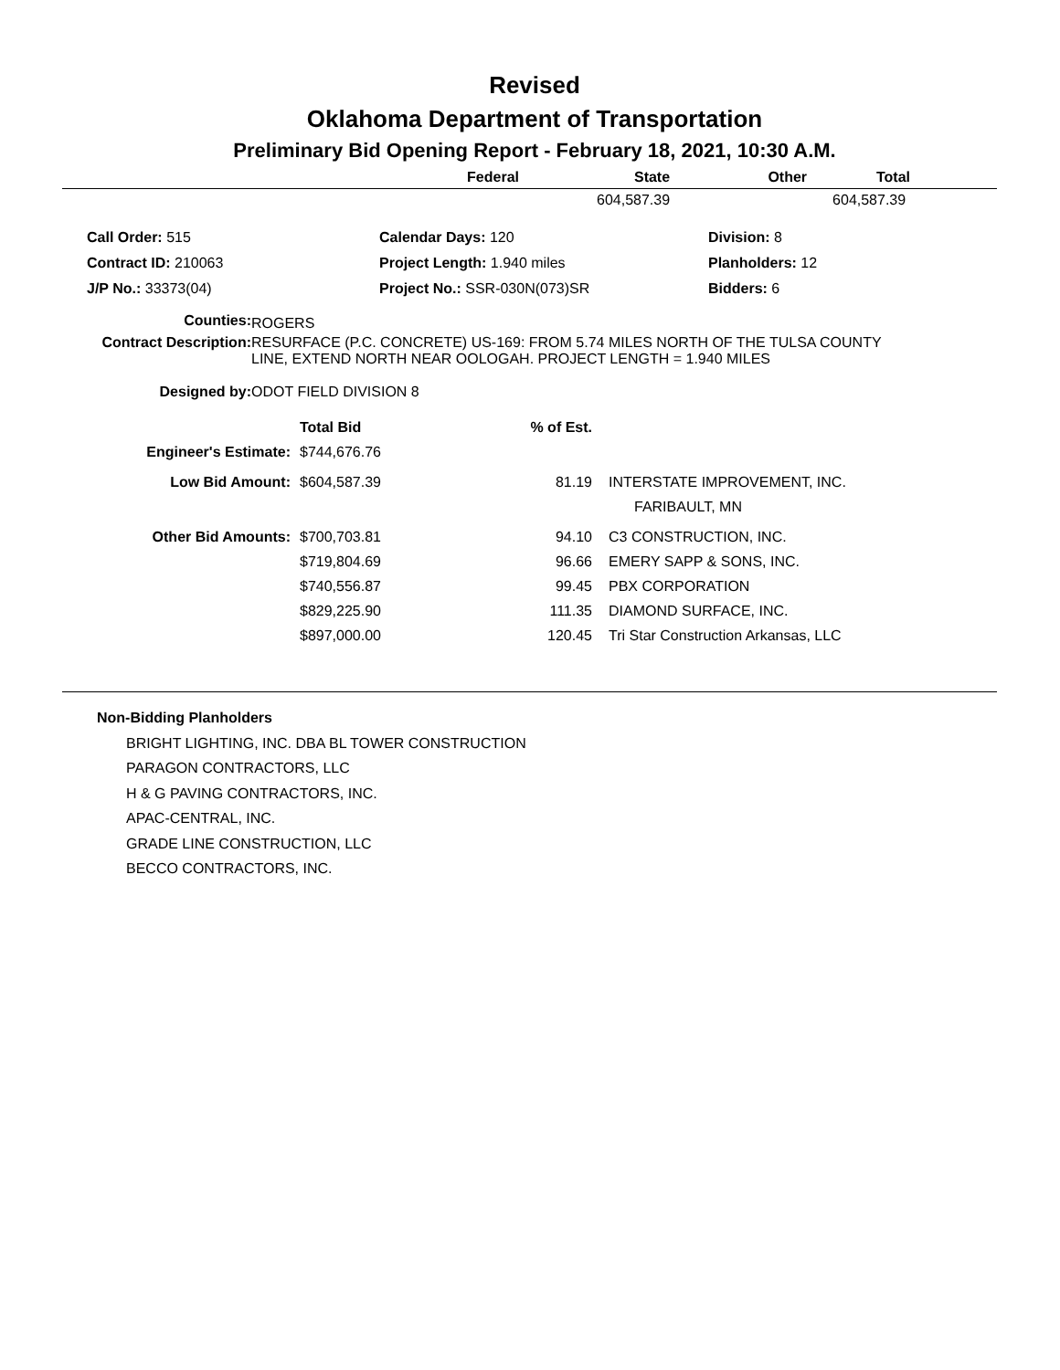Revised
Oklahoma Department of Transportation
Preliminary Bid Opening Report - February 18, 2021, 10:30 A.M.
| Federal | State | Other | Total |
| --- | --- | --- | --- |
| | 604,587.39 | | 604,587.39 |
| Call Order: 515 | Calendar Days: 120 | Division: 8 |
| Contract ID: 210063 | Project Length: 1.940 miles | Planholders: 12 |
| J/P No.: 33373(04) | Project No.: SSR-030N(073)SR | Bidders: 6 |
| Counties: | ROGERS |
| Contract Description: | RESURFACE (P.C. CONCRETE) US-169: FROM 5.74 MILES NORTH OF THE TULSA COUNTY LINE, EXTEND NORTH NEAR OOLOGAH. PROJECT LENGTH = 1.940 MILES |
| Designed by: | ODOT FIELD DIVISION 8 |
| | Total Bid | % of Est. | |
| Engineer's Estimate: | $744,676.76 | | |
| Low Bid Amount: | $604,587.39 | 81.19 | INTERSTATE IMPROVEMENT, INC. FARIBAULT, MN |
| Other Bid Amounts: | $700,703.81 | 94.10 | C3 CONSTRUCTION, INC. |
| | $719,804.69 | 96.66 | EMERY SAPP & SONS, INC. |
| | $740,556.87 | 99.45 | PBX CORPORATION |
| | $829,225.90 | 111.35 | DIAMOND SURFACE, INC. |
| | $897,000.00 | 120.45 | Tri Star Construction Arkansas, LLC |
Non-Bidding Planholders
BRIGHT LIGHTING, INC. DBA BL TOWER CONSTRUCTION
PARAGON CONTRACTORS, LLC
H & G PAVING CONTRACTORS, INC.
APAC-CENTRAL, INC.
GRADE LINE CONSTRUCTION, LLC
BECCO CONTRACTORS, INC.